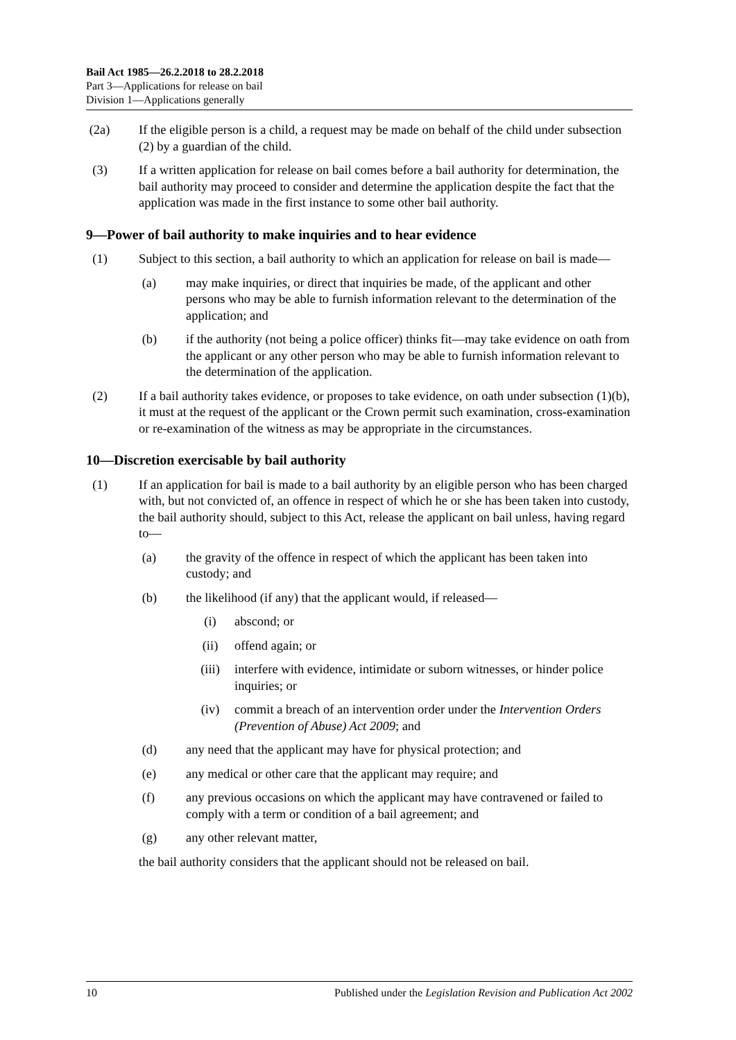Bail Act 1985—26.2.2018 to 28.2.2018
Part 3—Applications for release on bail
Division 1—Applications generally
(2a) If the eligible person is a child, a request may be made on behalf of the child under subsection (2) by a guardian of the child.
(3) If a written application for release on bail comes before a bail authority for determination, the bail authority may proceed to consider and determine the application despite the fact that the application was made in the first instance to some other bail authority.
9—Power of bail authority to make inquiries and to hear evidence
(1) Subject to this section, a bail authority to which an application for release on bail is made—
(a) may make inquiries, or direct that inquiries be made, of the applicant and other persons who may be able to furnish information relevant to the determination of the application; and
(b) if the authority (not being a police officer) thinks fit—may take evidence on oath from the applicant or any other person who may be able to furnish information relevant to the determination of the application.
(2) If a bail authority takes evidence, or proposes to take evidence, on oath under subsection (1)(b), it must at the request of the applicant or the Crown permit such examination, cross-examination or re-examination of the witness as may be appropriate in the circumstances.
10—Discretion exercisable by bail authority
(1) If an application for bail is made to a bail authority by an eligible person who has been charged with, but not convicted of, an offence in respect of which he or she has been taken into custody, the bail authority should, subject to this Act, release the applicant on bail unless, having regard to—
(a) the gravity of the offence in respect of which the applicant has been taken into custody; and
(b) the likelihood (if any) that the applicant would, if released—
(i) abscond; or
(ii) offend again; or
(iii) interfere with evidence, intimidate or suborn witnesses, or hinder police inquiries; or
(iv) commit a breach of an intervention order under the Intervention Orders (Prevention of Abuse) Act 2009; and
(d) any need that the applicant may have for physical protection; and
(e) any medical or other care that the applicant may require; and
(f) any previous occasions on which the applicant may have contravened or failed to comply with a term or condition of a bail agreement; and
(g) any other relevant matter,
the bail authority considers that the applicant should not be released on bail.
10 Published under the Legislation Revision and Publication Act 2002